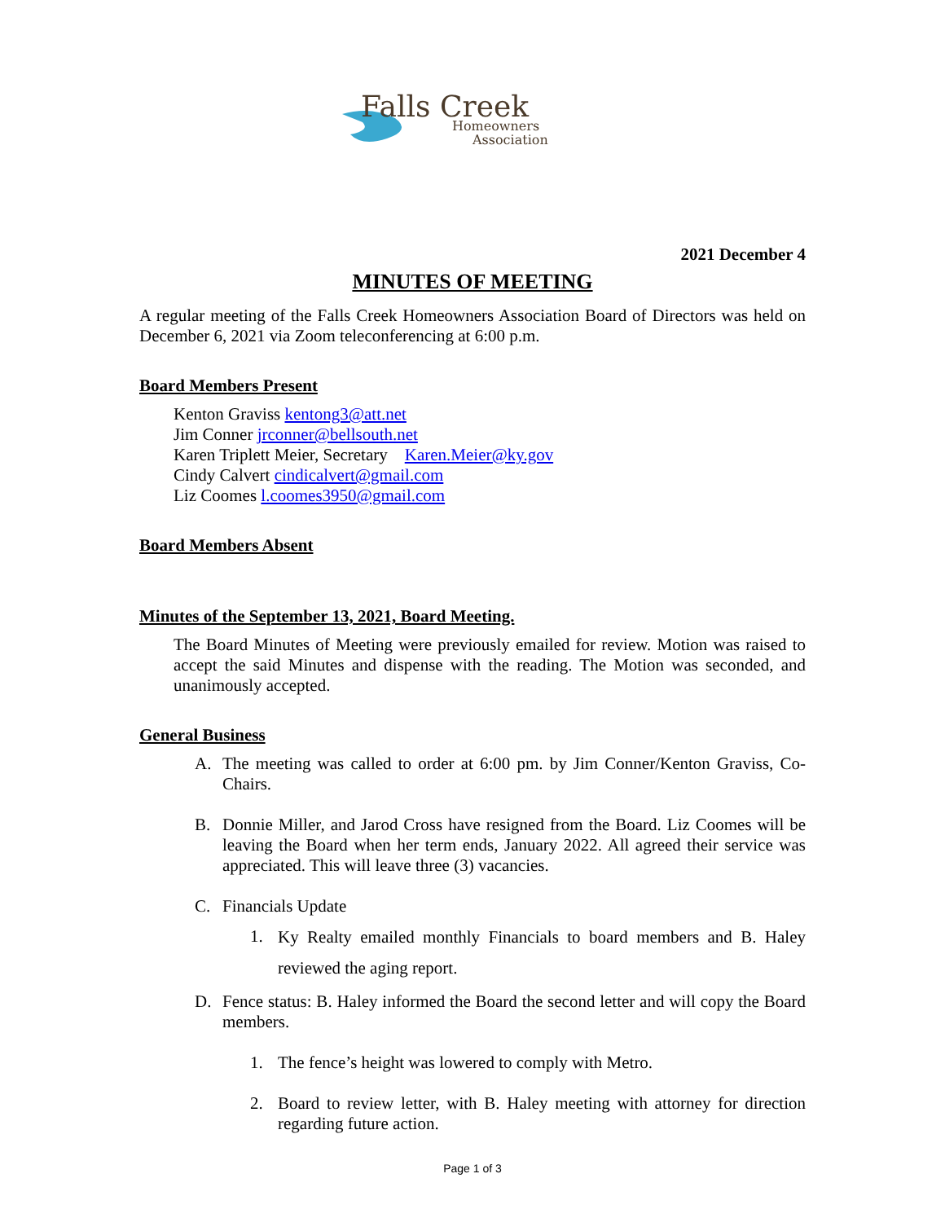Falls Creek
Homeowners
Association
2021 December 4
MINUTES OF MEETING
A regular meeting of the Falls Creek Homeowners Association Board of Directors was held on December 6, 2021 via Zoom teleconferencing at 6:00 p.m.
Board Members Present
Kenton Graviss kentong3@att.net
Jim Conner jrconner@bellsouth.net
Karen Triplett Meier, Secretary Karen.Meier@ky.gov
Cindy Calvert cindicalvert@gmail.com
Liz Coomes l.coomes3950@gmail.com
Board Members Absent
Minutes of the September 13, 2021, Board Meeting.
The Board Minutes of Meeting were previously emailed for review. Motion was raised to accept the said Minutes and dispense with the reading. The Motion was seconded, and unanimously accepted.
General Business
A. The meeting was called to order at 6:00 pm. by Jim Conner/Kenton Graviss, Co-Chairs.
B. Donnie Miller, and Jarod Cross have resigned from the Board. Liz Coomes will be leaving the Board when her term ends, January 2022. All agreed their service was appreciated. This will leave three (3) vacancies.
C. Financials Update
1.
Ky Realty emailed monthly Financials to board members and B. Haley reviewed the aging report.
D. Fence status: B. Haley informed the Board the second letter and will copy the Board members.
1. The fence’s height was lowered to comply with Metro.
2. Board to review letter, with B. Haley meeting with attorney for direction regarding future action.
Page 1 of 3